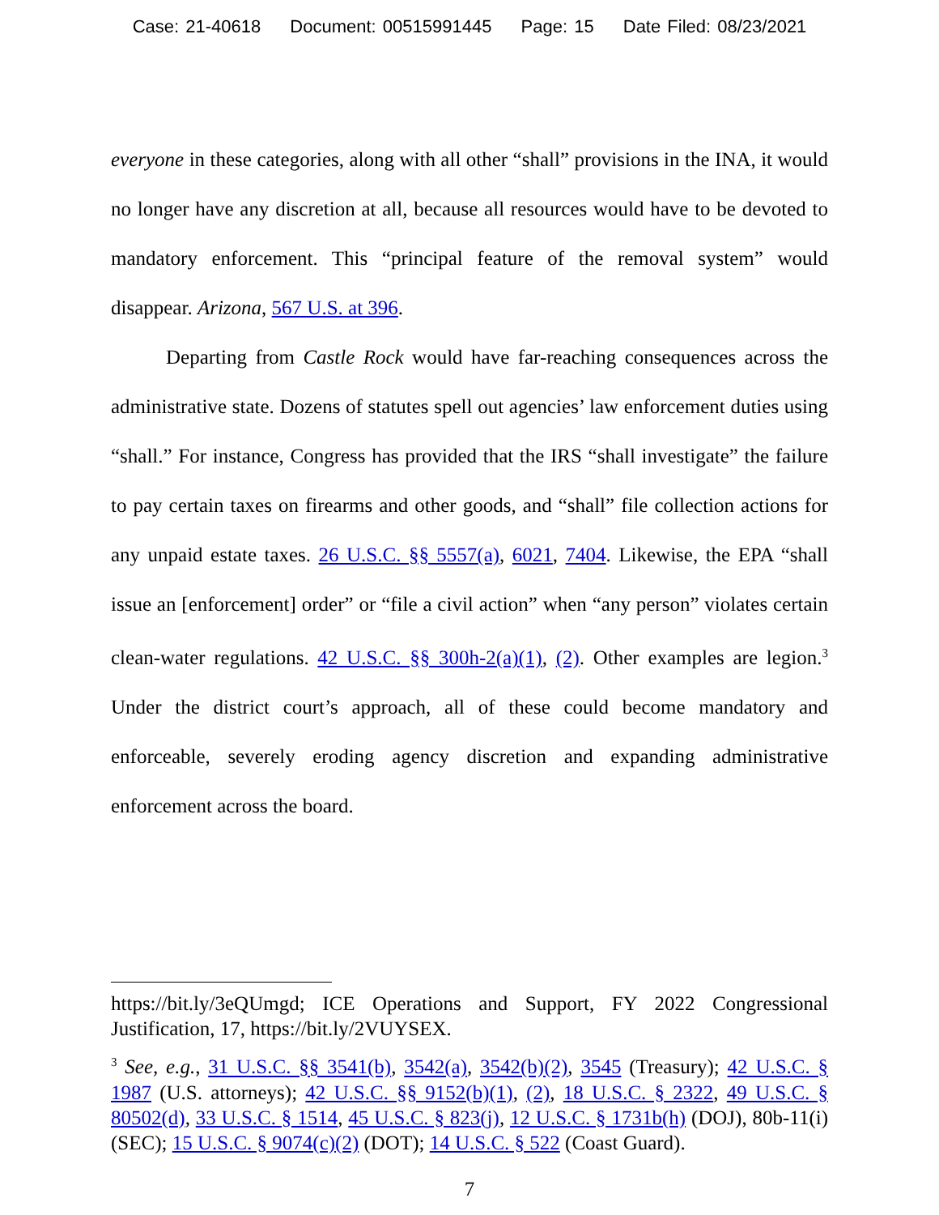Case: 21-40618 Document: 00515991445 Page: 15 Date Filed: 08/23/2021
everyone in these categories, along with all other “shall” provisions in the INA, it would no longer have any discretion at all, because all resources would have to be devoted to mandatory enforcement. This “principal feature of the removal system” would disappear. Arizona, 567 U.S. at 396.
Departing from Castle Rock would have far-reaching consequences across the administrative state. Dozens of statutes spell out agencies’ law enforcement duties using “shall.” For instance, Congress has provided that the IRS “shall investigate” the failure to pay certain taxes on firearms and other goods, and “shall” file collection actions for any unpaid estate taxes. 26 U.S.C. §§ 5557(a), 6021, 7404. Likewise, the EPA “shall issue an [enforcement] order” or “file a civil action” when “any person” violates certain clean-water regulations. 42 U.S.C. §§ 300h-2(a)(1), (2). Other examples are legion.<sup>3</sup> Under the district court’s approach, all of these could become mandatory and enforceable, severely eroding agency discretion and expanding administrative enforcement across the board.
https://bit.ly/3eQUmgd; ICE Operations and Support, FY 2022 Congressional Justification, 17, https://bit.ly/2VUYSEX.
<sup>3</sup> See, e.g., 31 U.S.C. §§ 3541(b), 3542(a), 3542(b)(2), 3545 (Treasury); 42 U.S.C. § 1987 (U.S. attorneys); 42 U.S.C. §§ 9152(b)(1), (2), 18 U.S.C. § 2322, 49 U.S.C. § 80502(d), 33 U.S.C. § 1514, 45 U.S.C. § 823(j), 12 U.S.C. § 1731b(h) (DOJ), 80b-11(i) (SEC); 15 U.S.C. § 9074(c)(2) (DOT); 14 U.S.C. § 522 (Coast Guard).
7